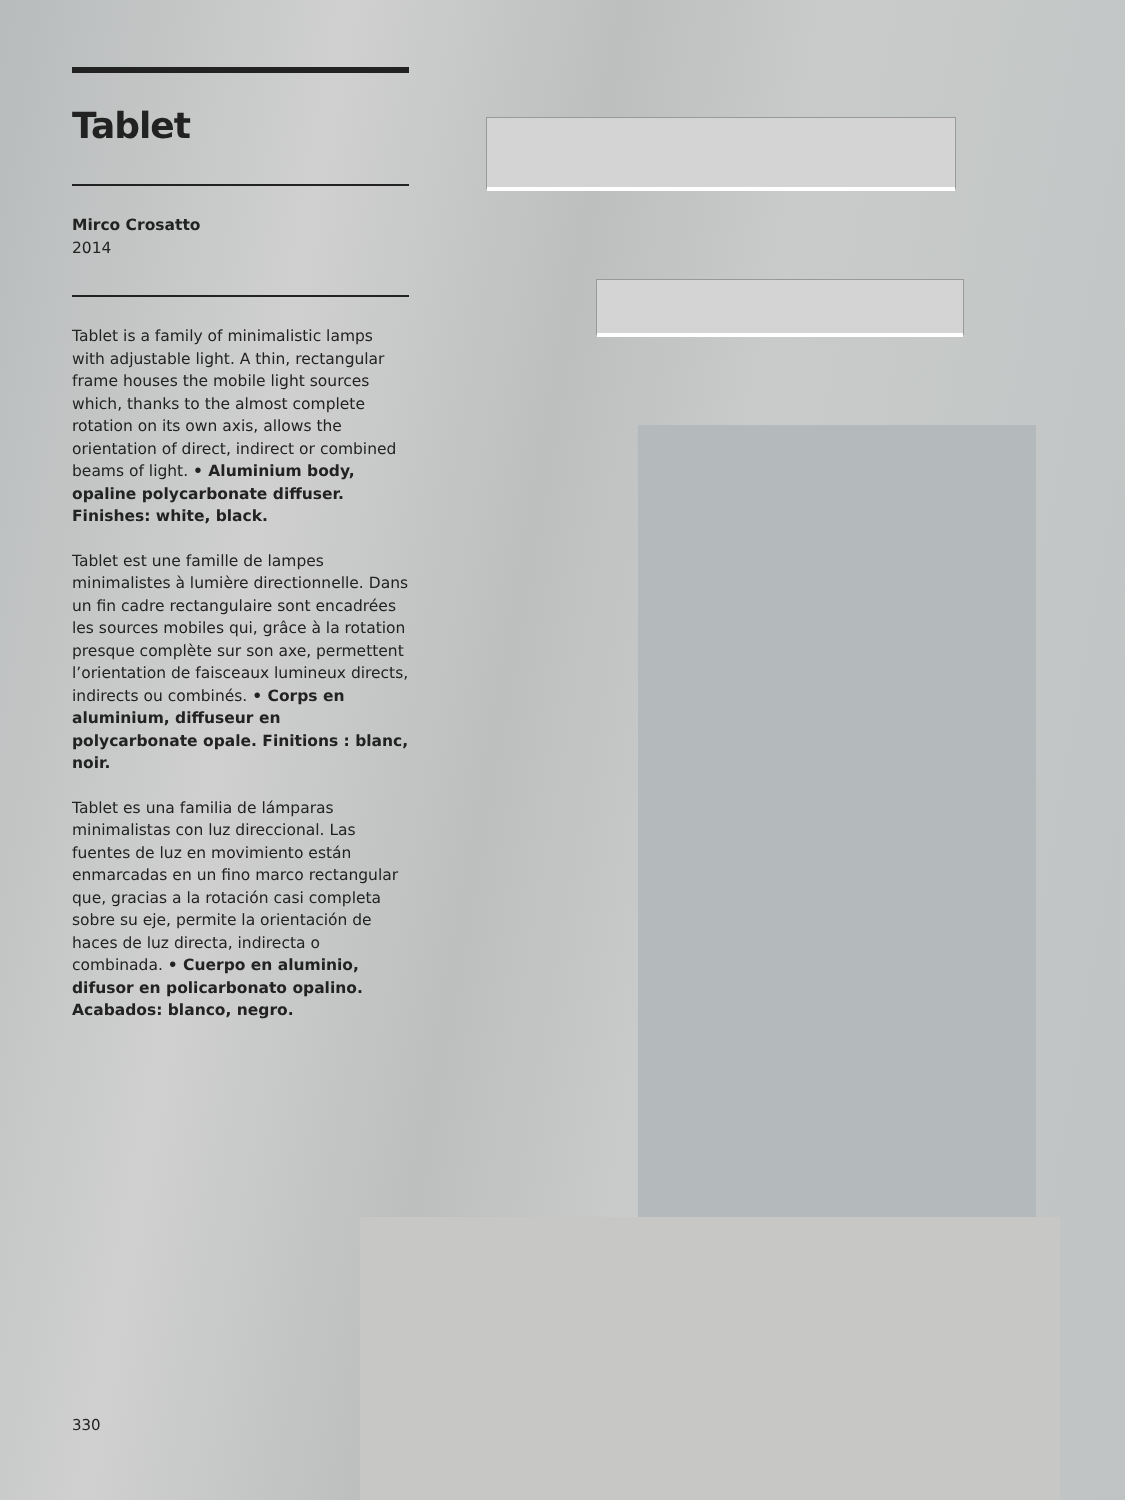Tablet
Mirco Crosatto
2014
Tablet is a family of minimalistic lamps with adjustable light. A thin, rectangular frame houses the mobile light sources which, thanks to the almost complete rotation on its own axis, allows the orientation of direct, indirect or combined beams of light. • Aluminium body, opaline polycarbonate diffuser. Finishes: white, black.
Tablet est une famille de lampes minimalistes à lumière directionnelle. Dans un fin cadre rectangulaire sont encadrées les sources mobiles qui, grâce à la rotation presque complète sur son axe, permettent l’orientation de faisceaux lumineux directs, indirects ou combinés. • Corps en aluminium, diffuseur en polycarbonate opale. Finitions : blanc, noir.
Tablet es una familia de lámparas minimalistas con luz direccional. Las fuentes de luz en movimiento están enmarcadas en un fino marco rectangular que, gracias a la rotación casi completa sobre su eje, permite la orientación de haces de luz directa, indirecta o combinada. • Cuerpo en aluminio, difusor en policarbonato opalino. Acabados: blanco, negro.
330